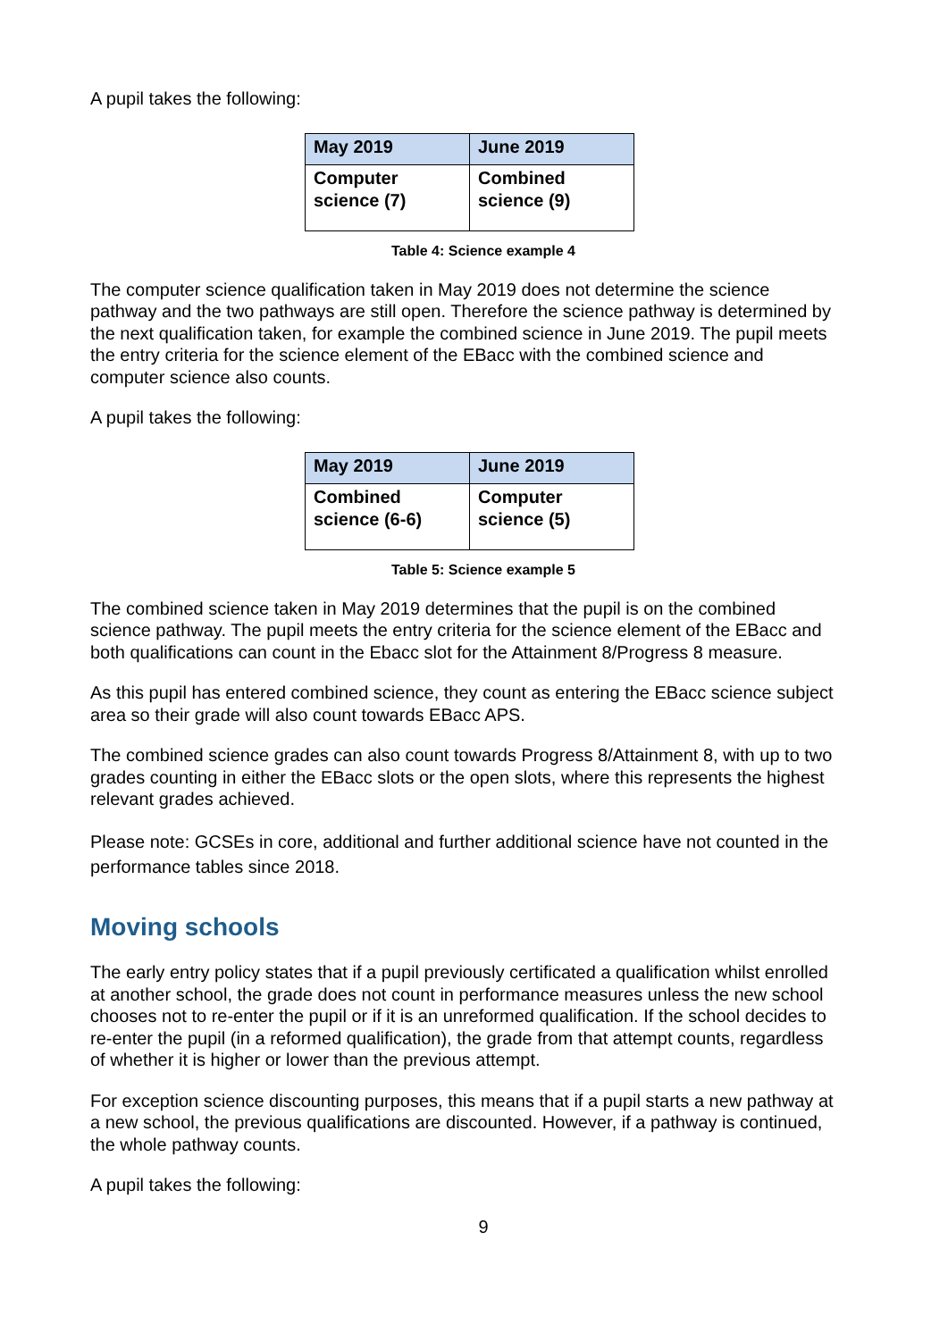A pupil takes the following:
| May 2019 | June 2019 |
| --- | --- |
| Computer science (7) | Combined science (9) |
Table 4: Science example 4
The computer science qualification taken in May 2019 does not determine the science pathway and the two pathways are still open. Therefore the science pathway is determined by the next qualification taken, for example the combined science in June 2019. The pupil meets the entry criteria for the science element of the EBacc with the combined science and computer science also counts.
A pupil takes the following:
| May 2019 | June 2019 |
| --- | --- |
| Combined science (6-6) | Computer science (5) |
Table 5: Science example 5
The combined science taken in May 2019 determines that the pupil is on the combined science pathway. The pupil meets the entry criteria for the science element of the EBacc and both qualifications can count in the Ebacc slot for the Attainment 8/Progress 8 measure.
As this pupil has entered combined science, they count as entering the EBacc science subject area so their grade will also count towards EBacc APS.
The combined science grades can also count towards Progress 8/Attainment 8, with up to two grades counting in either the EBacc slots or the open slots, where this represents the highest relevant grades achieved.
Please note: GCSEs in core, additional and further additional science have not counted in the performance tables since 2018.
Moving schools
The early entry policy states that if a pupil previously certificated a qualification whilst enrolled at another school, the grade does not count in performance measures unless the new school chooses not to re-enter the pupil or if it is an unreformed qualification. If the school decides to re-enter the pupil (in a reformed qualification), the grade from that attempt counts, regardless of whether it is higher or lower than the previous attempt.
For exception science discounting purposes, this means that if a pupil starts a new pathway at a new school, the previous qualifications are discounted. However, if a pathway is continued, the whole pathway counts.
A pupil takes the following:
9